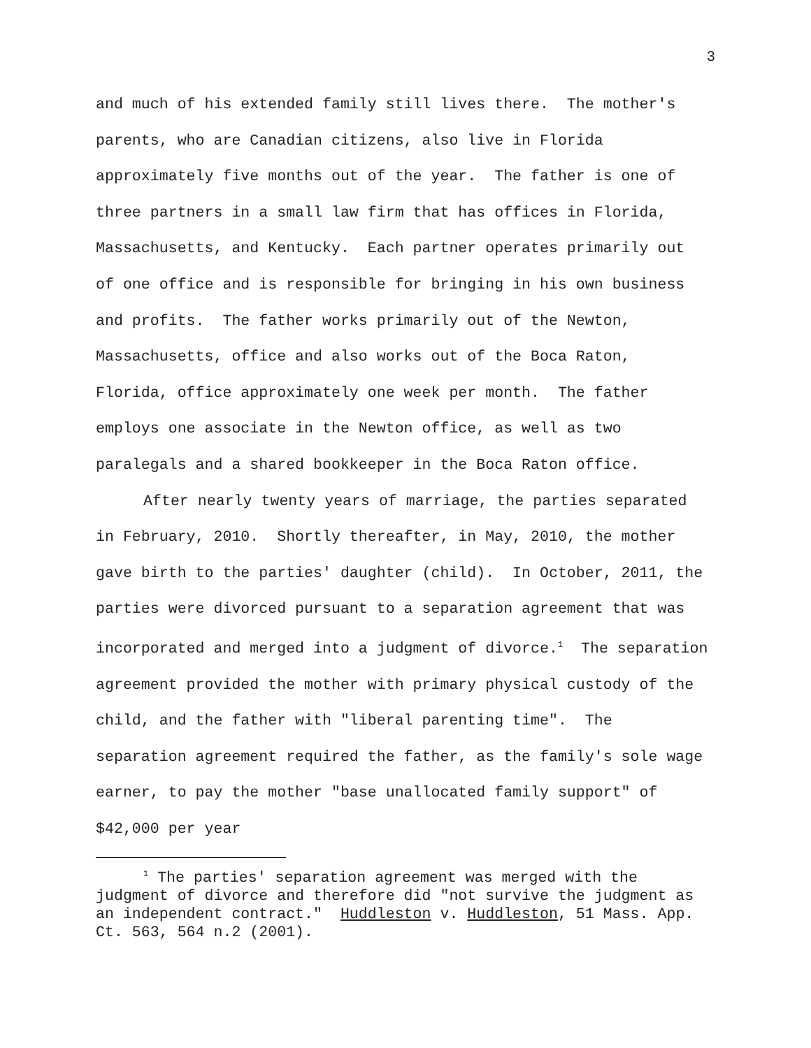3
and much of his extended family still lives there. The mother's parents, who are Canadian citizens, also live in Florida approximately five months out of the year. The father is one of three partners in a small law firm that has offices in Florida, Massachusetts, and Kentucky. Each partner operates primarily out of one office and is responsible for bringing in his own business and profits. The father works primarily out of the Newton, Massachusetts, office and also works out of the Boca Raton, Florida, office approximately one week per month. The father employs one associate in the Newton office, as well as two paralegals and a shared bookkeeper in the Boca Raton office.
After nearly twenty years of marriage, the parties separated in February, 2010. Shortly thereafter, in May, 2010, the mother gave birth to the parties' daughter (child). In October, 2011, the parties were divorced pursuant to a separation agreement that was incorporated and merged into a judgment of divorce.<sup>1</sup> The separation agreement provided the mother with primary physical custody of the child, and the father with "liberal parenting time". The separation agreement required the father, as the family's sole wage earner, to pay the mother "base unallocated family support" of $42,000 per year
<sup>1</sup> The parties' separation agreement was merged with the judgment of divorce and therefore did "not survive the judgment as an independent contract." Huddleston v. Huddleston, 51 Mass. App. Ct. 563, 564 n.2 (2001).